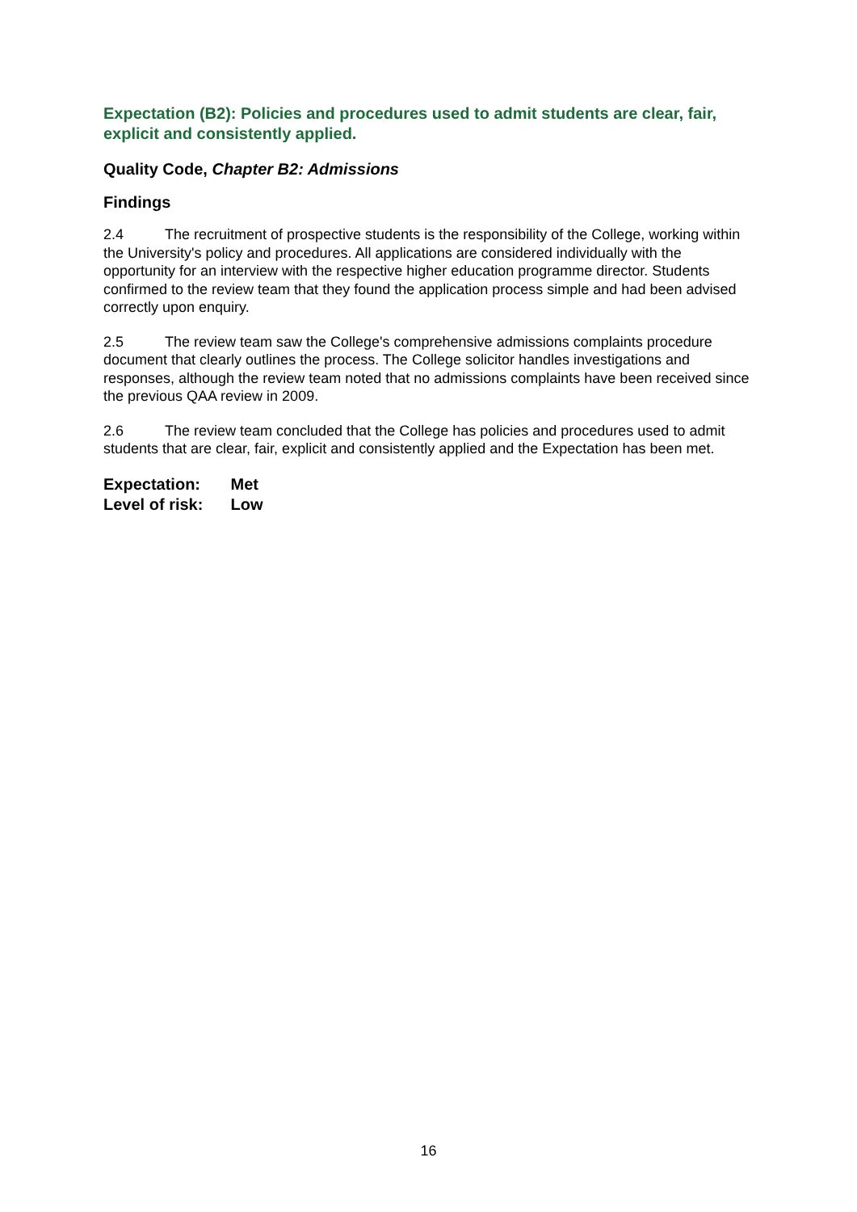Expectation (B2): Policies and procedures used to admit students are clear, fair, explicit and consistently applied.
Quality Code, Chapter B2: Admissions
Findings
2.4 The recruitment of prospective students is the responsibility of the College, working within the University's policy and procedures. All applications are considered individually with the opportunity for an interview with the respective higher education programme director. Students confirmed to the review team that they found the application process simple and had been advised correctly upon enquiry.
2.5 The review team saw the College's comprehensive admissions complaints procedure document that clearly outlines the process. The College solicitor handles investigations and responses, although the review team noted that no admissions complaints have been received since the previous QAA review in 2009.
2.6 The review team concluded that the College has policies and procedures used to admit students that are clear, fair, explicit and consistently applied and the Expectation has been met.
Expectation: Met
Level of risk: Low
16